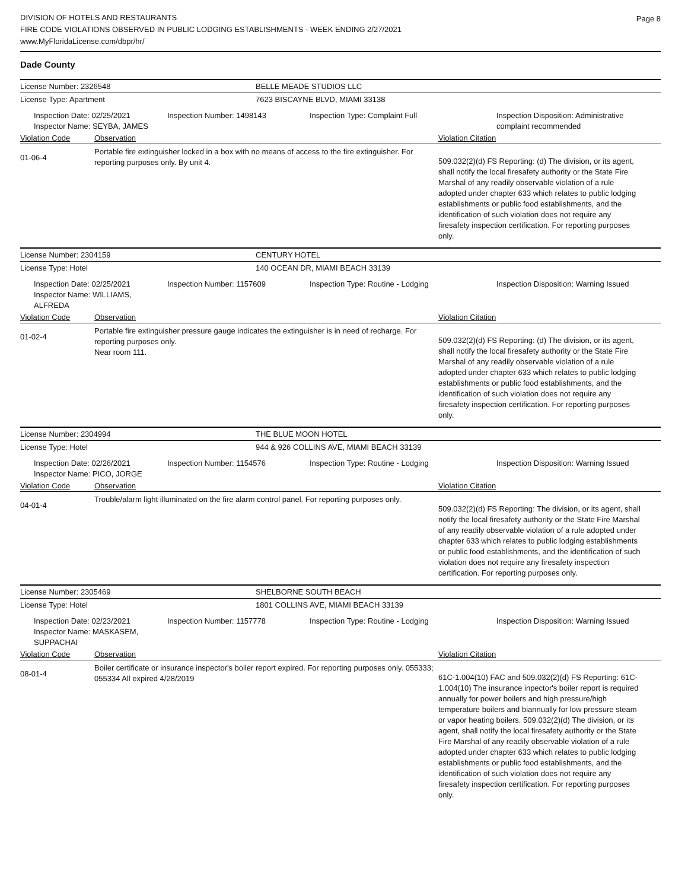DIVISION OF HOTELS AND RESTAURANTS
FIRE CODE VIOLATIONS OBSERVED IN PUBLIC LODGING ESTABLISHMENTS - WEEK ENDING 2/27/2021
www.MyFloridaLicense.com/dbpr/hr/
Page 8
Dade County
License Number: 2326548 BELLE MEADE STUDIOS LLC
License Type: Apartment 7623 BISCAYNE BLVD, MIAMI 33138
Inspection Date: 02/25/2021
Inspector Name: SEYBA, JAMES
Inspection Number: 1498143 Inspection Type: Complaint Full Inspection Disposition: Administrative complaint recommended
Violation Code Observation Violation Citation
01-06-4
Portable fire extinguisher locked in a box with no means of access to the fire extinguisher. For reporting purposes only. By unit 4.
509.032(2)(d) FS Reporting: (d) The division, or its agent, shall notify the local firesafety authority or the State Fire Marshal of any readily observable violation of a rule adopted under chapter 633 which relates to public lodging establishments or public food establishments, and the identification of such violation does not require any firesafety inspection certification. For reporting purposes only.
License Number: 2304159 CENTURY HOTEL
License Type: Hotel 140 OCEAN DR, MIAMI BEACH 33139
Inspection Date: 02/25/2021
Inspector Name: WILLIAMS, ALFREDA
Inspection Number: 1157609 Inspection Type: Routine - Lodging Inspection Disposition: Warning Issued
Violation Code Observation Violation Citation
01-02-4
Portable fire extinguisher pressure gauge indicates the extinguisher is in need of recharge. For reporting purposes only.
Near room 111.
509.032(2)(d) FS Reporting: (d) The division, or its agent, shall notify the local firesafety authority or the State Fire Marshal of any readily observable violation of a rule adopted under chapter 633 which relates to public lodging establishments or public food establishments, and the identification of such violation does not require any firesafety inspection certification. For reporting purposes only.
License Number: 2304994 THE BLUE MOON HOTEL
License Type: Hotel 944 & 926 COLLINS AVE, MIAMI BEACH 33139
Inspection Date: 02/26/2021
Inspector Name: PICO, JORGE
Inspection Number: 1154576 Inspection Type: Routine - Lodging Inspection Disposition: Warning Issued
Violation Code Observation Violation Citation
04-01-4
Trouble/alarm light illuminated on the fire alarm control panel. For reporting purposes only.
509.032(2)(d) FS Reporting: The division, or its agent, shall notify the local firesafety authority or the State Fire Marshal of any readily observable violation of a rule adopted under chapter 633 which relates to public lodging establishments or public food establishments, and the identification of such violation does not require any firesafety inspection certification. For reporting purposes only.
License Number: 2305469 SHELBORNE SOUTH BEACH
License Type: Hotel 1801 COLLINS AVE, MIAMI BEACH 33139
Inspection Date: 02/23/2021
Inspector Name: MASKASEM, SUPPACHAI
Inspection Number: 1157778 Inspection Type: Routine - Lodging Inspection Disposition: Warning Issued
Violation Code Observation Violation Citation
08-01-4
Boiler certificate or insurance inspector's boiler report expired. For reporting purposes only. 055333; 055334 All expired 4/28/2019
61C-1.004(10) FAC and 509.032(2)(d) FS Reporting: 61C-1.004(10) The insurance inpector's boiler report is required annually for power boilers and high pressure/high temperature boilers and biannually for low pressure steam or vapor heating boilers. 509.032(2)(d) The division, or its agent, shall notify the local firesafety authority or the State Fire Marshal of any readily observable violation of a rule adopted under chapter 633 which relates to public lodging establishments or public food establishments, and the identification of such violation does not require any firesafety inspection certification. For reporting purposes only.